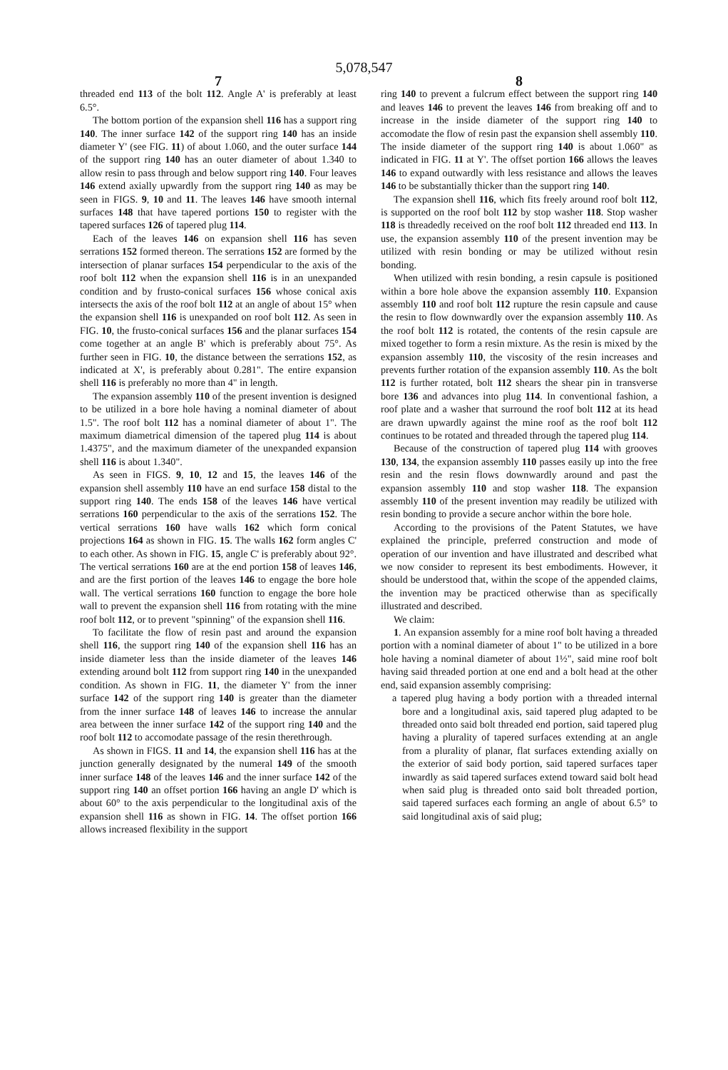5,078,547
7
threaded end 113 of the bolt 112. Angle A' is preferably at least 6.5°.
The bottom portion of the expansion shell 116 has a support ring 140. The inner surface 142 of the support ring 140 has an inside diameter Y' (see FIG. 11) of about 1.060, and the outer surface 144 of the support ring 140 has an outer diameter of about 1.340 to allow resin to pass through and below support ring 140. Four leaves 146 extend axially upwardly from the support ring 140 as may be seen in FIGS. 9, 10 and 11. The leaves 146 have smooth internal surfaces 148 that have tapered portions 150 to register with the tapered surfaces 126 of tapered plug 114.
Each of the leaves 146 on expansion shell 116 has seven serrations 152 formed thereon. The serrations 152 are formed by the intersection of planar surfaces 154 perpendicular to the axis of the roof bolt 112 when the expansion shell 116 is in an unexpanded condition and by frusto-conical surfaces 156 whose conical axis intersects the axis of the roof bolt 112 at an angle of about 15° when the expansion shell 116 is unexpanded on roof bolt 112. As seen in FIG. 10, the frusto-conical surfaces 156 and the planar surfaces 154 come together at an angle B' which is preferably about 75°. As further seen in FIG. 10, the distance between the serrations 152, as indicated at X', is preferably about 0.281". The entire expansion shell 116 is preferably no more than 4" in length.
The expansion assembly 110 of the present invention is designed to be utilized in a bore hole having a nominal diameter of about 1.5". The roof bolt 112 has a nominal diameter of about 1". The maximum diametrical dimension of the tapered plug 114 is about 1.4375", and the maximum diameter of the unexpanded expansion shell 116 is about 1.340".
As seen in FIGS. 9, 10, 12 and 15, the leaves 146 of the expansion shell assembly 110 have an end surface 158 distal to the support ring 140. The ends 158 of the leaves 146 have vertical serrations 160 perpendicular to the axis of the serrations 152. The vertical serrations 160 have walls 162 which form conical projections 164 as shown in FIG. 15. The walls 162 form angles C' to each other. As shown in FIG. 15, angle C' is preferably about 92°. The vertical serrations 160 are at the end portion 158 of leaves 146, and are the first portion of the leaves 146 to engage the bore hole wall. The vertical serrations 160 function to engage the bore hole wall to prevent the expansion shell 116 from rotating with the mine roof bolt 112, or to prevent "spinning" of the expansion shell 116.
To facilitate the flow of resin past and around the expansion shell 116, the support ring 140 of the expansion shell 116 has an inside diameter less than the inside diameter of the leaves 146 extending around bolt 112 from support ring 140 in the unexpanded condition. As shown in FIG. 11, the diameter Y' from the inner surface 142 of the support ring 140 is greater than the diameter from the inner surface 148 of leaves 146 to increase the annular area between the inner surface 142 of the support ring 140 and the roof bolt 112 to accomodate passage of the resin therethrough.
As shown in FIGS. 11 and 14, the expansion shell 116 has at the junction generally designated by the numeral 149 of the smooth inner surface 148 of the leaves 146 and the inner surface 142 of the support ring 140 an offset portion 166 having an angle D' which is about 60° to the axis perpendicular to the longitudinal axis of the expansion shell 116 as shown in FIG. 14. The offset portion 166 allows increased flexibility in the support
8
ring 140 to prevent a fulcrum effect between the support ring 140 and leaves 146 to prevent the leaves 146 from breaking off and to increase in the inside diameter of the support ring 140 to accomodate the flow of resin past the expansion shell assembly 110. The inside diameter of the support ring 140 is about 1.060" as indicated in FIG. 11 at Y'. The offset portion 166 allows the leaves 146 to expand outwardly with less resistance and allows the leaves 146 to be substantially thicker than the support ring 140.
The expansion shell 116, which fits freely around roof bolt 112, is supported on the roof bolt 112 by stop washer 118. Stop washer 118 is threadedly received on the roof bolt 112 threaded end 113. In use, the expansion assembly 110 of the present invention may be utilized with resin bonding or may be utilized without resin bonding.
When utilized with resin bonding, a resin capsule is positioned within a bore hole above the expansion assembly 110. Expansion assembly 110 and roof bolt 112 rupture the resin capsule and cause the resin to flow downwardly over the expansion assembly 110. As the roof bolt 112 is rotated, the contents of the resin capsule are mixed together to form a resin mixture. As the resin is mixed by the expansion assembly 110, the viscosity of the resin increases and prevents further rotation of the expansion assembly 110. As the bolt 112 is further rotated, bolt 112 shears the shear pin in transverse bore 136 and advances into plug 114. In conventional fashion, a roof plate and a washer that surround the roof bolt 112 at its head are drawn upwardly against the mine roof as the roof bolt 112 continues to be rotated and threaded through the tapered plug 114.
Because of the construction of tapered plug 114 with grooves 130, 134, the expansion assembly 110 passes easily up into the free resin and the resin flows downwardly around and past the expansion assembly 110 and stop washer 118. The expansion assembly 110 of the present invention may readily be utilized with resin bonding to provide a secure anchor within the bore hole.
According to the provisions of the Patent Statutes, we have explained the principle, preferred construction and mode of operation of our invention and have illustrated and described what we now consider to represent its best embodiments. However, it should be understood that, within the scope of the appended claims, the invention may be practiced otherwise than as specifically illustrated and described.
We claim:
1. An expansion assembly for a mine roof bolt having a threaded portion with a nominal diameter of about 1" to be utilized in a bore hole having a nominal diameter of about 1½", said mine roof bolt having said threaded portion at one end and a bolt head at the other end, said expansion assembly comprising:
a tapered plug having a body portion with a threaded internal bore and a longitudinal axis, said tapered plug adapted to be threaded onto said bolt threaded end portion, said tapered plug having a plurality of tapered surfaces extending at an angle from a plurality of planar, flat surfaces extending axially on the exterior of said body portion, said tapered surfaces taper inwardly as said tapered surfaces extend toward said bolt head when said plug is threaded onto said bolt threaded portion, said tapered surfaces each forming an angle of about 6.5° to said longitudinal axis of said plug;